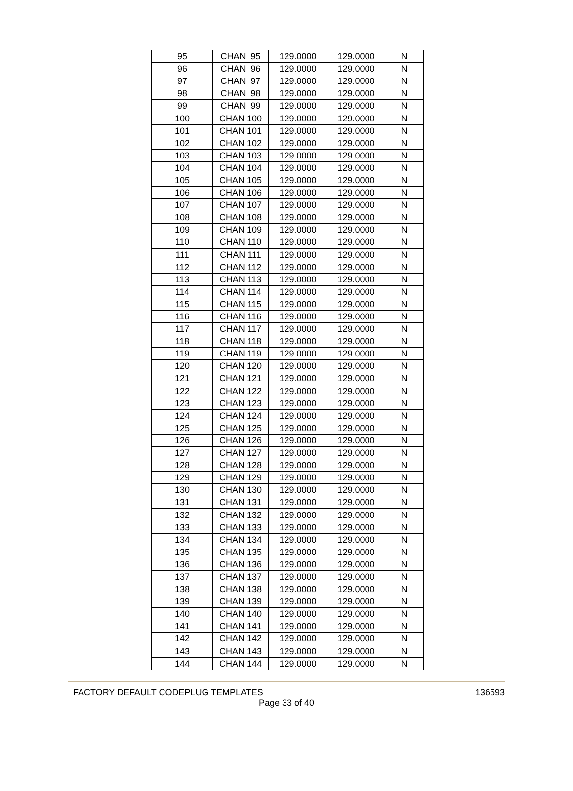| 95 | CHAN 95 | 129.0000 | 129.0000 | N |
| 96 | CHAN 96 | 129.0000 | 129.0000 | N |
| 97 | CHAN 97 | 129.0000 | 129.0000 | N |
| 98 | CHAN 98 | 129.0000 | 129.0000 | N |
| 99 | CHAN 99 | 129.0000 | 129.0000 | N |
| 100 | CHAN 100 | 129.0000 | 129.0000 | N |
| 101 | CHAN 101 | 129.0000 | 129.0000 | N |
| 102 | CHAN 102 | 129.0000 | 129.0000 | N |
| 103 | CHAN 103 | 129.0000 | 129.0000 | N |
| 104 | CHAN 104 | 129.0000 | 129.0000 | N |
| 105 | CHAN 105 | 129.0000 | 129.0000 | N |
| 106 | CHAN 106 | 129.0000 | 129.0000 | N |
| 107 | CHAN 107 | 129.0000 | 129.0000 | N |
| 108 | CHAN 108 | 129.0000 | 129.0000 | N |
| 109 | CHAN 109 | 129.0000 | 129.0000 | N |
| 110 | CHAN 110 | 129.0000 | 129.0000 | N |
| 111 | CHAN 111 | 129.0000 | 129.0000 | N |
| 112 | CHAN 112 | 129.0000 | 129.0000 | N |
| 113 | CHAN 113 | 129.0000 | 129.0000 | N |
| 114 | CHAN 114 | 129.0000 | 129.0000 | N |
| 115 | CHAN 115 | 129.0000 | 129.0000 | N |
| 116 | CHAN 116 | 129.0000 | 129.0000 | N |
| 117 | CHAN 117 | 129.0000 | 129.0000 | N |
| 118 | CHAN 118 | 129.0000 | 129.0000 | N |
| 119 | CHAN 119 | 129.0000 | 129.0000 | N |
| 120 | CHAN 120 | 129.0000 | 129.0000 | N |
| 121 | CHAN 121 | 129.0000 | 129.0000 | N |
| 122 | CHAN 122 | 129.0000 | 129.0000 | N |
| 123 | CHAN 123 | 129.0000 | 129.0000 | N |
| 124 | CHAN 124 | 129.0000 | 129.0000 | N |
| 125 | CHAN 125 | 129.0000 | 129.0000 | N |
| 126 | CHAN 126 | 129.0000 | 129.0000 | N |
| 127 | CHAN 127 | 129.0000 | 129.0000 | N |
| 128 | CHAN 128 | 129.0000 | 129.0000 | N |
| 129 | CHAN 129 | 129.0000 | 129.0000 | N |
| 130 | CHAN 130 | 129.0000 | 129.0000 | N |
| 131 | CHAN 131 | 129.0000 | 129.0000 | N |
| 132 | CHAN 132 | 129.0000 | 129.0000 | N |
| 133 | CHAN 133 | 129.0000 | 129.0000 | N |
| 134 | CHAN 134 | 129.0000 | 129.0000 | N |
| 135 | CHAN 135 | 129.0000 | 129.0000 | N |
| 136 | CHAN 136 | 129.0000 | 129.0000 | N |
| 137 | CHAN 137 | 129.0000 | 129.0000 | N |
| 138 | CHAN 138 | 129.0000 | 129.0000 | N |
| 139 | CHAN 139 | 129.0000 | 129.0000 | N |
| 140 | CHAN 140 | 129.0000 | 129.0000 | N |
| 141 | CHAN 141 | 129.0000 | 129.0000 | N |
| 142 | CHAN 142 | 129.0000 | 129.0000 | N |
| 143 | CHAN 143 | 129.0000 | 129.0000 | N |
| 144 | CHAN 144 | 129.0000 | 129.0000 | N |
FACTORY DEFAULT CODEPLUG TEMPLATES 136593
Page 33 of 40